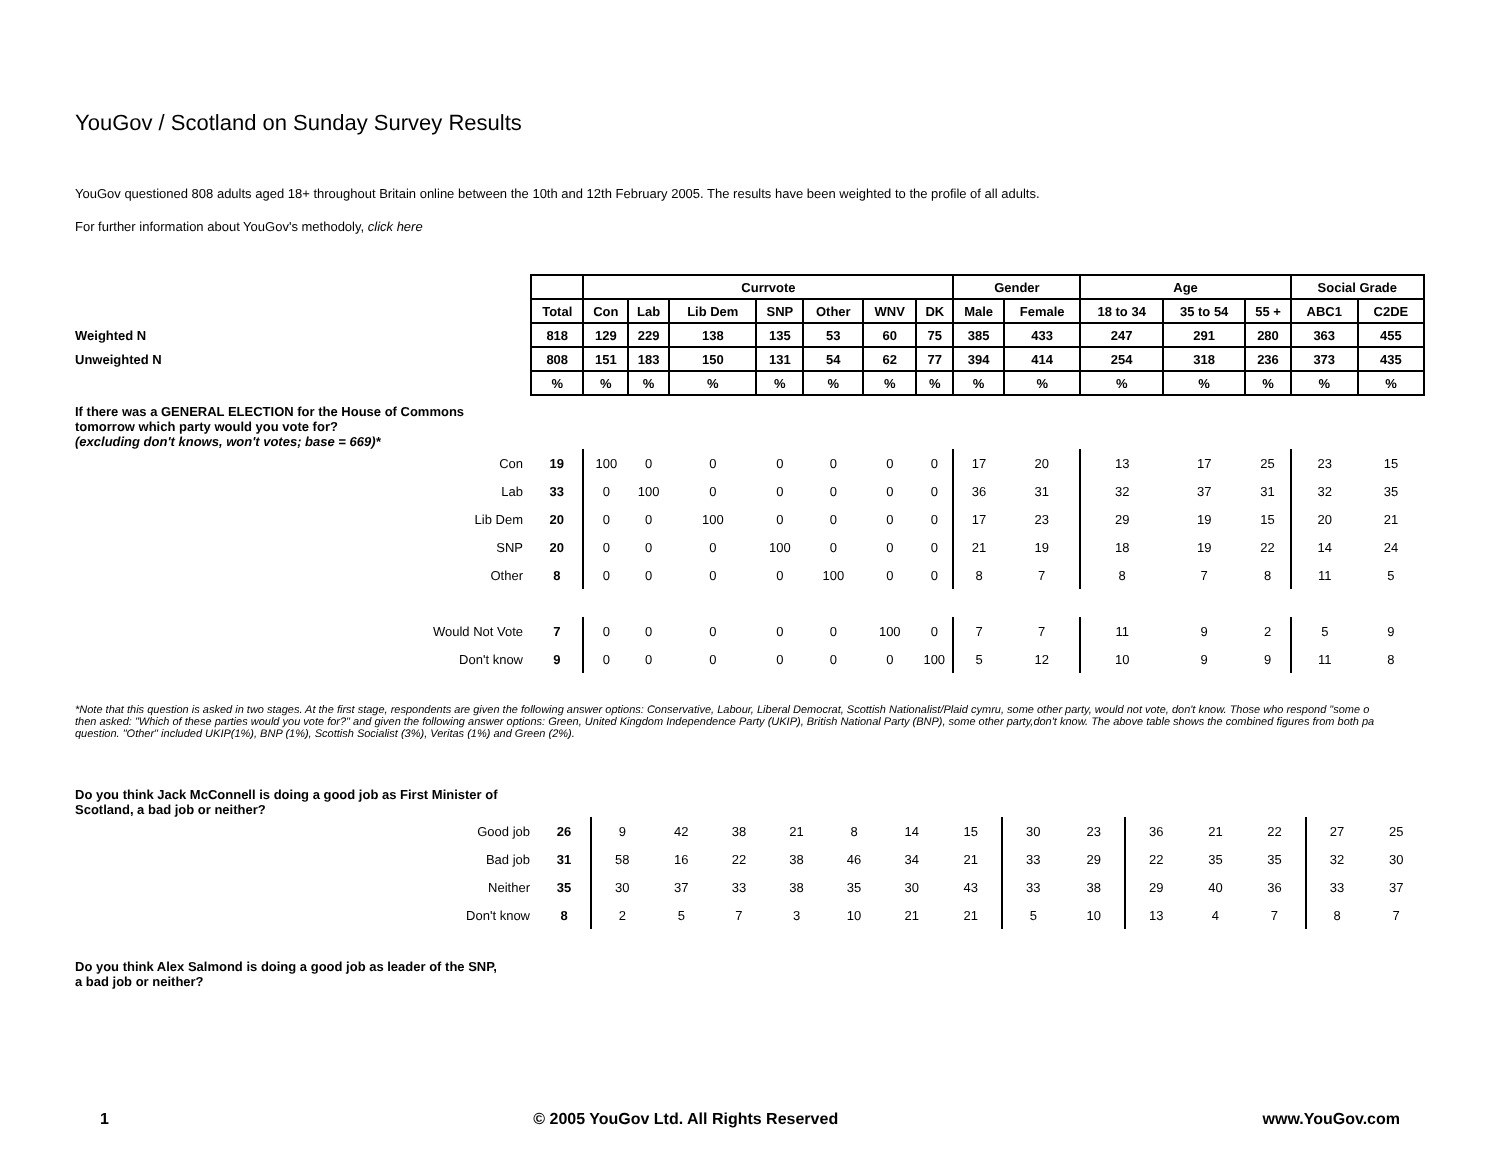YouGov / Scotland on Sunday Survey Results
YouGov questioned 808 adults aged 18+ throughout Britain online between the 10th and 12th February 2005. The results have been weighted to the profile of all adults.
For further information about YouGov's methodoly, click here
| | | Currvote | | | | | | | Gender | | Age | | | Social Grade | |
| | Total | Con | Lab | Lib Dem | SNP | Other | WNV | DK | Male | Female | 18 to 34 | 35 to 54 | 55 + | ABC1 | C2DE |
| Weighted N | 818 | 129 | 229 | 138 | 135 | 53 | 60 | 75 | 385 | 433 | 247 | 291 | 280 | 363 | 455 |
| Unweighted N | 808 | 151 | 183 | 150 | 131 | 54 | 62 | 77 | 394 | 414 | 254 | 318 | 236 | 373 | 435 |
| | % | % | % | % | % | % | % | % | % | % | % | % | % | % | % |
| If there was a GENERAL ELECTION for the House of Commons tomorrow which party would you vote for? (excluding don't knows, won't votes; base = 669)* | | | | | | | | | | | | | | | |
| Con | 19 | 100 | 0 | 0 | 0 | 0 | 0 | 0 | 17 | 20 | 13 | 17 | 25 | 23 | 15 |
| Lab | 33 | 0 | 100 | 0 | 0 | 0 | 0 | 0 | 36 | 31 | 32 | 37 | 31 | 32 | 35 |
| Lib Dem | 20 | 0 | 0 | 100 | 0 | 0 | 0 | 0 | 17 | 23 | 29 | 19 | 15 | 20 | 21 |
| SNP | 20 | 0 | 0 | 0 | 100 | 0 | 0 | 0 | 21 | 19 | 18 | 19 | 22 | 14 | 24 |
| Other | 8 | 0 | 0 | 0 | 0 | 100 | 0 | 0 | 8 | 7 | 8 | 7 | 8 | 11 | 5 |
| Would Not Vote | 7 | 0 | 0 | 0 | 0 | 0 | 100 | 0 | 7 | 7 | 11 | 9 | 2 | 5 | 9 |
| Don't know | 9 | 0 | 0 | 0 | 0 | 0 | 0 | 100 | 5 | 12 | 10 | 9 | 9 | 11 | 8 |
*Note that this question is asked in two stages. At the first stage, respondents are given the following answer options: Conservative, Labour, Liberal Democrat, Scottish Nationalist/Plaid cymru, some other party, would not vote, don't know. Those who respond "some o
then asked: "Which of these parties would you vote for?" and given the following answer options: Green, United Kingdom Independence Party (UKIP), British National Party (BNP), some other party,don't know. The above table shows the combined figures from both pa
question. "Other" included UKIP(1%), BNP (1%), Scottish Socialist (3%), Veritas (1%) and Green (2%).
| Do you think Jack McConnell is doing a good job as First Minister of Scotland, a bad job or neither? | | | | | | | | | | | | | | | |
| Good job | 26 | 9 | 42 | 38 | 21 | 8 | 14 | 15 | 30 | 23 | 36 | 21 | 22 | 27 | 25 |
| Bad job | 31 | 58 | 16 | 22 | 38 | 46 | 34 | 21 | 33 | 29 | 22 | 35 | 35 | 32 | 30 |
| Neither | 35 | 30 | 37 | 33 | 38 | 35 | 30 | 43 | 33 | 38 | 29 | 40 | 36 | 33 | 37 |
| Don't know | 8 | 2 | 5 | 7 | 3 | 10 | 21 | 21 | 5 | 10 | 13 | 4 | 7 | 8 | 7 |
| Do you think Alex Salmond is doing a good job as leader of the SNP, a bad job or neither? | | | | | | | | | | | | | | | |
1 © 2005 YouGov Ltd. All Rights Reserved www.YouGov.com